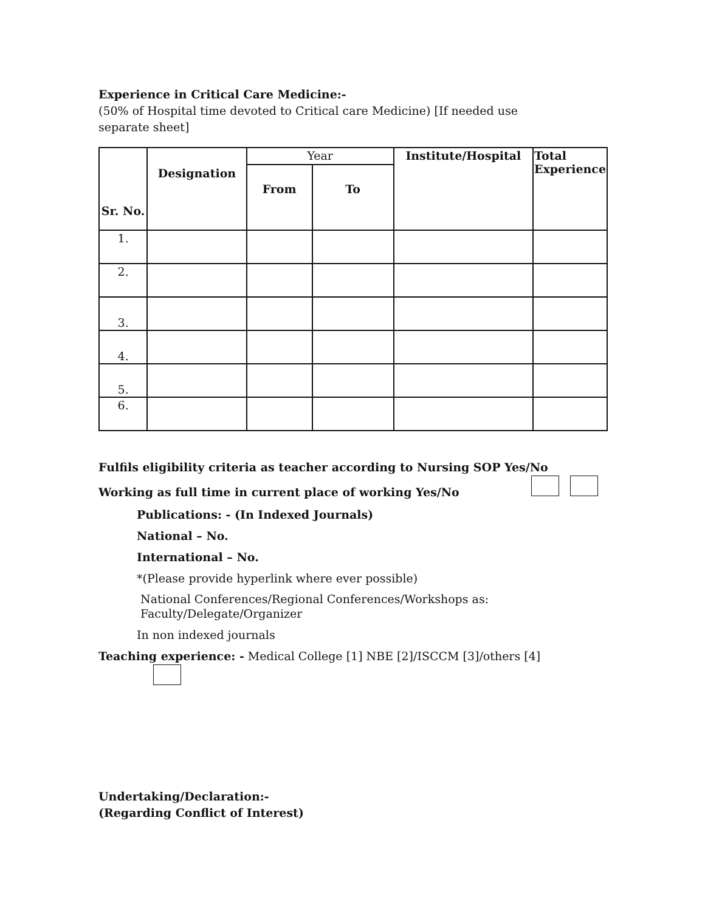Experience in Critical Care Medicine:-
(50% of Hospital time devoted to Critical care Medicine) [If needed use
separate sheet]
| Sr. No. | Designation | Year | | Institute/Hospital | Total Experience |
| | | From | To | | |
| 1. | | | | | |
| 2. | | | | | |
| 3. | | | | | |
| 4. | | | | | |
| 5. | | | | | |
| 6. | | | | | |
Fulfils eligibility criteria as teacher according to Nursing SOP Yes/No
Working as full time in current place of working Yes/No
Publications: - (In Indexed Journals)
National – No.
International – No.
*(Please provide hyperlink where ever possible)
National Conferences/Regional Conferences/Workshops as:
Faculty/Delegate/Organizer
In non indexed journals
Teaching experience: - Medical College [1] NBE [2]/ISCCM [3]/others [4]
Undertaking/Declaration:-
(Regarding Conflict of Interest)